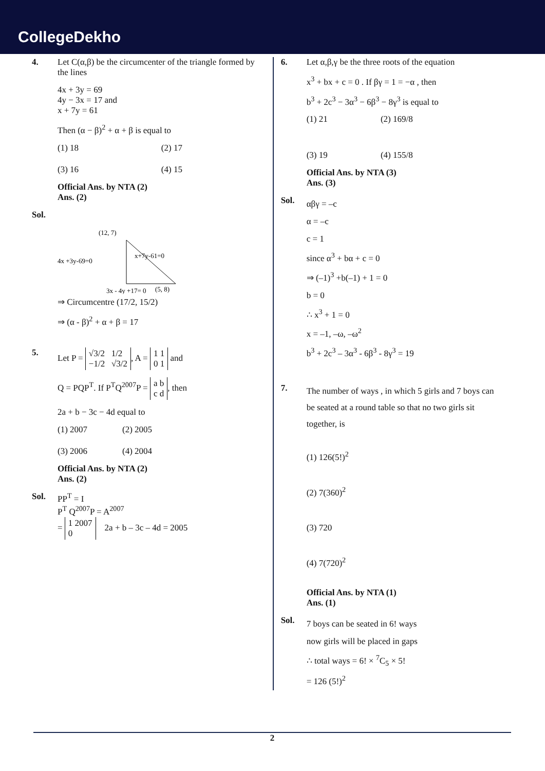CollegeDekho
4. Let C(α,β) be the circumcenter of the triangle formed by the lines
4x + 3y = 69
4y − 3x = 17 and
x + 7y = 61
Then (α − β)<sup>2</sup> + α + β is equal to
(1) 18 (2) 17 (3) 16 (4) 15
Official Ans. by NTA (2)
Ans. (2)
Sol.
(12, 7)
4x +3y-69=0
x+7y-61=0
(5, 8)
3x - 4y +17= 0
⇒ Circumcentre (17/2, 15/2)
⇒ (α - β)<sup>2</sup> + α + β = 17
5. Let P = √3/2 1/2
−1/2 √3/2, A = 1 1
0 1 and
Q = PQP<sup>T</sup>. If P<sup>T</sup>Q<sup>2007</sup>P = a b
c d, then
2a + b − 3c − 4d equal to
(1) 2007 (2) 2005 (3) 2006 (4) 2004
Official Ans. by NTA (2)
Ans. (2)
Sol.
PP<sup>T</sup> = I
P<sup>T</sup> Q<sup>2007</sup>P = A<sup>2007</sup>
= 1 2007
0 2a + b – 3c – 4d = 2005
6. Let α,β,γ be the three roots of the equation
x<sup>3</sup> + bx + c = 0 . If βγ = 1 = −α , then
b<sup>3</sup> + 2c<sup>3</sup> − 3α<sup>3</sup> − 6β<sup>3</sup> − 8γ<sup>3</sup> is equal to
(1) 21 (2) 169/8 (3) 19 (4) 155/8
Official Ans. by NTA (3)
Ans. (3)
Sol.
αβγ = –c
α = –c
c = 1
since α<sup>3</sup> + bα + c = 0
⇒ (–1)<sup>3</sup> +b(–1) + 1 = 0
b = 0
∴ x<sup>3</sup> + 1 = 0
x = –1, –ω, –ω<sup>2</sup>
b<sup>3</sup> + 2c<sup>3</sup> – 3α<sup>3</sup> - 6β<sup>3</sup> - 8γ<sup>3</sup> = 19
7.
The number of ways , in which 5 girls and 7 boys can be seated at a round table so that no two girls sit together, is
(1) 126(5!)<sup>2</sup>
(2) 7(360)<sup>2</sup>
(3) 720
(4) 7(720)<sup>2</sup>
Official Ans. by NTA (1)
Ans. (1)
Sol.
7 boys can be seated in 6! ways
now girls will be placed in gaps
∴ total ways = 6! × <sup>7</sup>C<sub>5</sub> × 5!
= 126 (5!)<sup>2</sup>
2